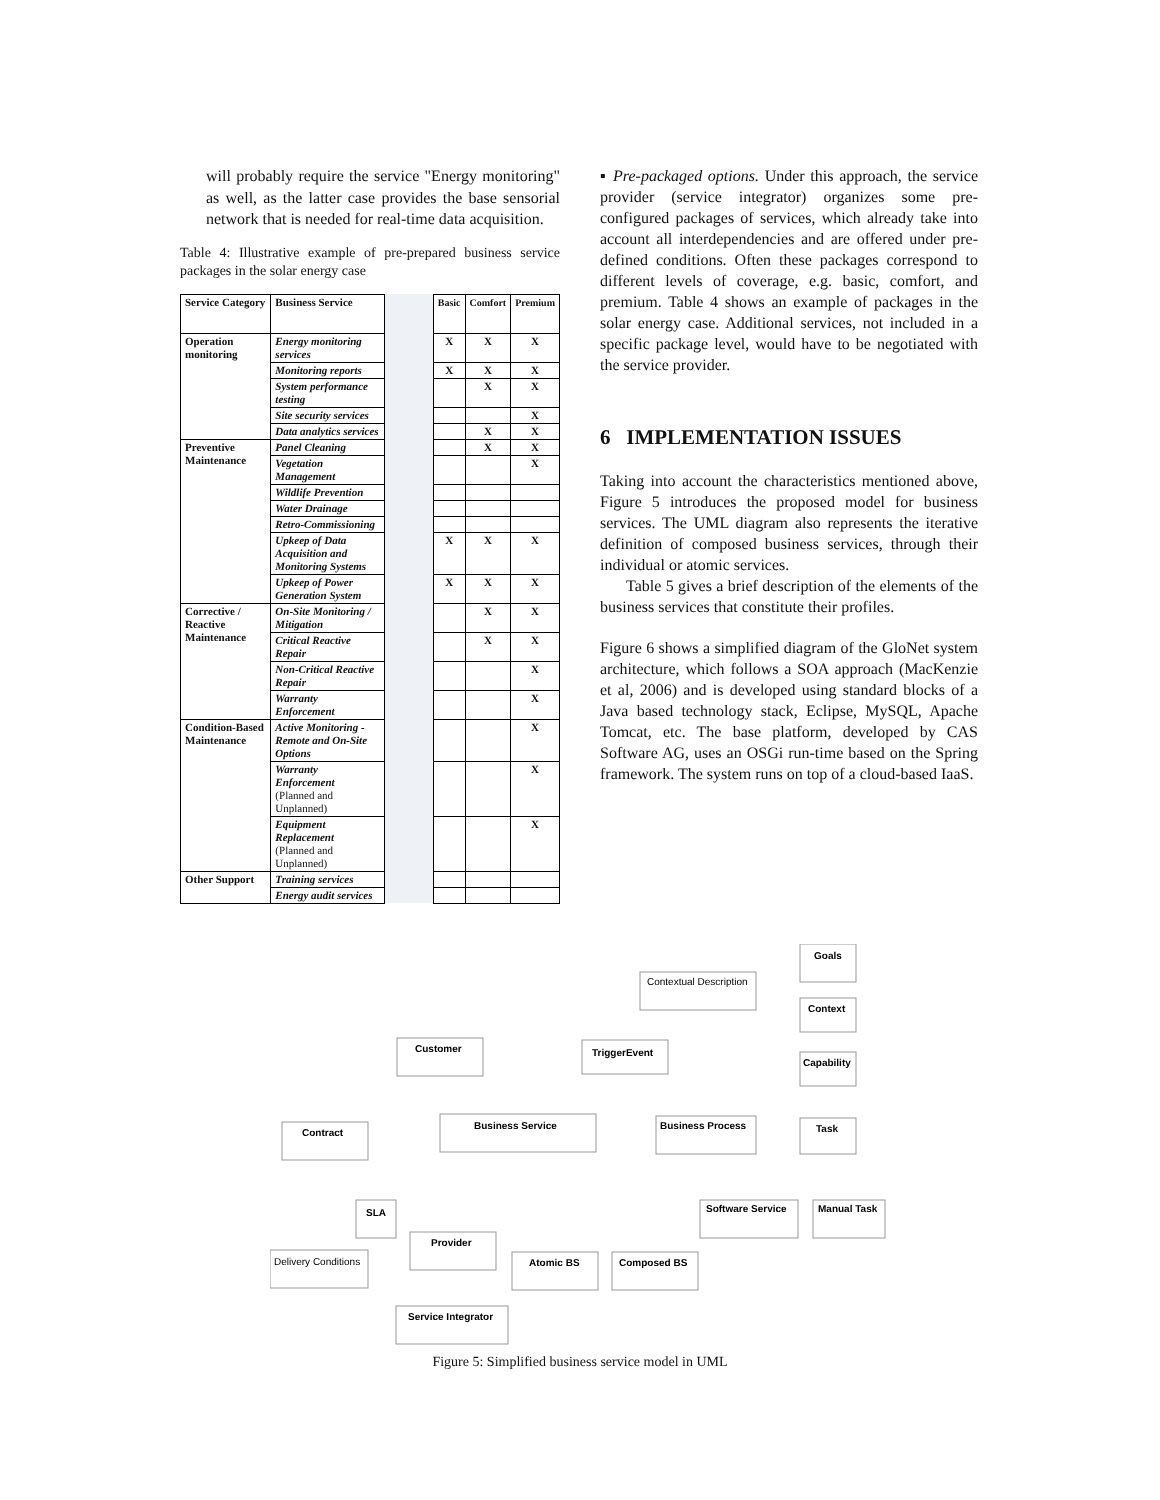will probably require the service "Energy monitoring" as well, as the latter case provides the base sensorial network that is needed for real-time data acquisition.
Table 4: Illustrative example of pre-prepared business service packages in the solar energy case
| Service Category | Business Service | | Basic | Comfort | Premium |
| Operation monitoring | Energy monitoring services | | X | X | X |
| | Monitoring reports | | X | X | X |
| | System performance testing | | | X | X |
| | Site security services | | | | X |
| | Data analytics services | | | X | X |
| Preventive Maintenance | Panel Cleaning | | | X | X |
| | Vegetation Management | | | | X |
| | Wildlife Prevention | | | | |
| | Water Drainage | | | | |
| | Retro-Commissioning | | | | |
| | Upkeep of Data Acquisition and Monitoring Systems | | X | X | X |
| | Upkeep of Power Generation System | | X | X | X |
| Corrective / Reactive Maintenance | On-Site Monitoring / Mitigation | | | X | X |
| | Critical Reactive Repair | | | X | X |
| | Non-Critical Reactive Repair | | | | X |
| | Warranty Enforcement | | | | X |
| Condition-Based Maintenance | Active Monitoring - Remote and On-Site Options | | | | X |
| | Warranty Enforcement (Planned and Unplanned) | | | | X |
| | Equipment Replacement (Planned and Unplanned) | | | | X |
| Other Support | Training services | | | | |
| | Energy audit services | | | | |
▪ Pre-packaged options. Under this approach, the service provider (service integrator) organizes some pre-configured packages of services, which already take into account all interdependencies and are offered under pre-defined conditions. Often these packages correspond to different levels of coverage, e.g. basic, comfort, and premium. Table 4 shows an example of packages in the solar energy case. Additional services, not included in a specific package level, would have to be negotiated with the service provider.
6 IMPLEMENTATION ISSUES
Taking into account the characteristics mentioned above, Figure 5 introduces the proposed model for business services. The UML diagram also represents the iterative definition of composed business services, through their individual or atomic services.
Table 5 gives a brief description of the elements of the business services that constitute their profiles.
Figure 6 shows a simplified diagram of the GloNet system architecture, which follows a SOA approach (MacKenzie et al, 2006) and is developed using standard blocks of a Java based technology stack, Eclipse, MySQL, Apache Tomcat, etc. The base platform, developed by CAS Software AG, uses an OSGi run-time based on the Spring framework. The system runs on top of a cloud-based IaaS.
Goals
Contextual Description
Context
Customer
TriggerEvent
Capability
Contract
Business Service
Business Process
Task
SLA
Software Service
Manual Task
Delivery Conditions
Provider
Atomic BS
Composed BS
Service Integrator
Figure 5: Simplified business service model in UML